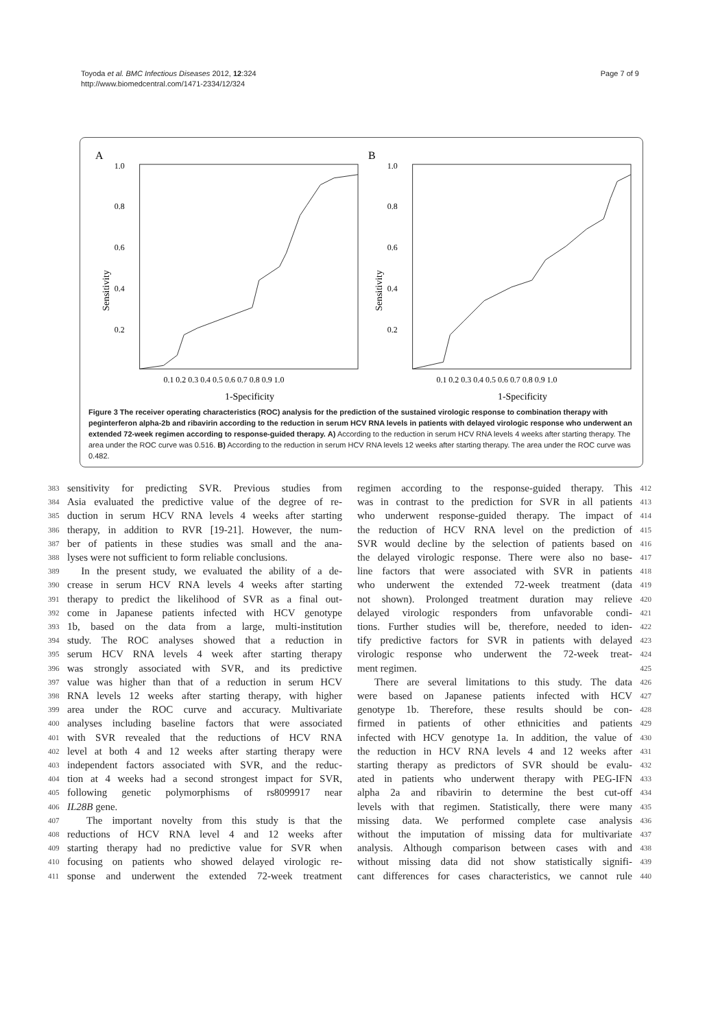Toyoda et al. BMC Infectious Diseases 2012, 12:324
http://www.biomedcentral.com/1471-2334/12/324
Page 7 of 9
A
1.0
0.8
0.6
0.4
0.2
Sensitivity
0.1 0.2 0.3 0.4 0.5 0.6 0.7 0.8 0.9 1.0
1-Specificity
B
1.0
0.8
0.6
0.4
0.2
Sensitivity
0.1 0.2 0.3 0.4 0.5 0.6 0.7 0.8 0.9 1.0
1-Specificity
Figure 3 The receiver operating characteristics (ROC) analysis for the prediction of the sustained virologic response to combination therapy with peginterferon alpha-2b and ribavirin according to the reduction in serum HCV RNA levels in patients with delayed virologic response who underwent an extended 72-week regimen according to response-guided therapy. A) According to the reduction in serum HCV RNA levels 4 weeks after starting therapy. The area under the ROC curve was 0.516. B) According to the reduction in serum HCV RNA levels 12 weeks after starting therapy. The area under the ROC curve was 0.482.
383 sensitivity for predicting SVR. Previous studies from
384 Asia evaluated the predictive value of the degree of re-
385 duction in serum HCV RNA levels 4 weeks after starting
386 therapy, in addition to RVR [19-21]. However, the num-
387 ber of patients in these studies was small and the ana-
388 lyses were not sufficient to form reliable conclusions.
389 In the present study, we evaluated the ability of a de-
390 crease in serum HCV RNA levels 4 weeks after starting
391 therapy to predict the likelihood of SVR as a final out-
392 come in Japanese patients infected with HCV genotype
393 1b, based on the data from a large, multi-institution
394 study. The ROC analyses showed that a reduction in
395 serum HCV RNA levels 4 week after starting therapy
396 was strongly associated with SVR, and its predictive
397 value was higher than that of a reduction in serum HCV
398 RNA levels 12 weeks after starting therapy, with higher
399 area under the ROC curve and accuracy. Multivariate
400 analyses including baseline factors that were associated
401 with SVR revealed that the reductions of HCV RNA
402 level at both 4 and 12 weeks after starting therapy were
403 independent factors associated with SVR, and the reduc-
404 tion at 4 weeks had a second strongest impact for SVR,
405 following genetic polymorphisms of rs8099917 near
406 IL28B gene.
407 The important novelty from this study is that the
408 reductions of HCV RNA level 4 and 12 weeks after
409 starting therapy had no predictive value for SVR when
410 focusing on patients who showed delayed virologic re-
411 sponse and underwent the extended 72-week treatment
regimen according to the response-guided therapy. This 412
was in contrast to the prediction for SVR in all patients 413
who underwent response-guided therapy. The impact of 414
the reduction of HCV RNA level on the prediction of 415
SVR would decline by the selection of patients based on 416
the delayed virologic response. There were also no base- 417
line factors that were associated with SVR in patients 418
who underwent the extended 72-week treatment (data 419
not shown). Prolonged treatment duration may relieve 420
delayed virologic responders from unfavorable condi- 421
tions. Further studies will be, therefore, needed to iden- 422
tify predictive factors for SVR in patients with delayed 423
virologic response who underwent the 72-week treat- 424
ment regimen. 425
There are several limitations to this study. The data 426
were based on Japanese patients infected with HCV 427
genotype 1b. Therefore, these results should be con- 428
firmed in patients of other ethnicities and patients 429
infected with HCV genotype 1a. In addition, the value of 430
the reduction in HCV RNA levels 4 and 12 weeks after 431
starting therapy as predictors of SVR should be evalu- 432
ated in patients who underwent therapy with PEG-IFN 433
alpha 2a and ribavirin to determine the best cut-off 434
levels with that regimen. Statistically, there were many 435
missing data. We performed complete case analysis 436
without the imputation of missing data for multivariate 437
analysis. Although comparison between cases with and 438
without missing data did not show statistically signifi- 439
cant differences for cases characteristics, we cannot rule 440